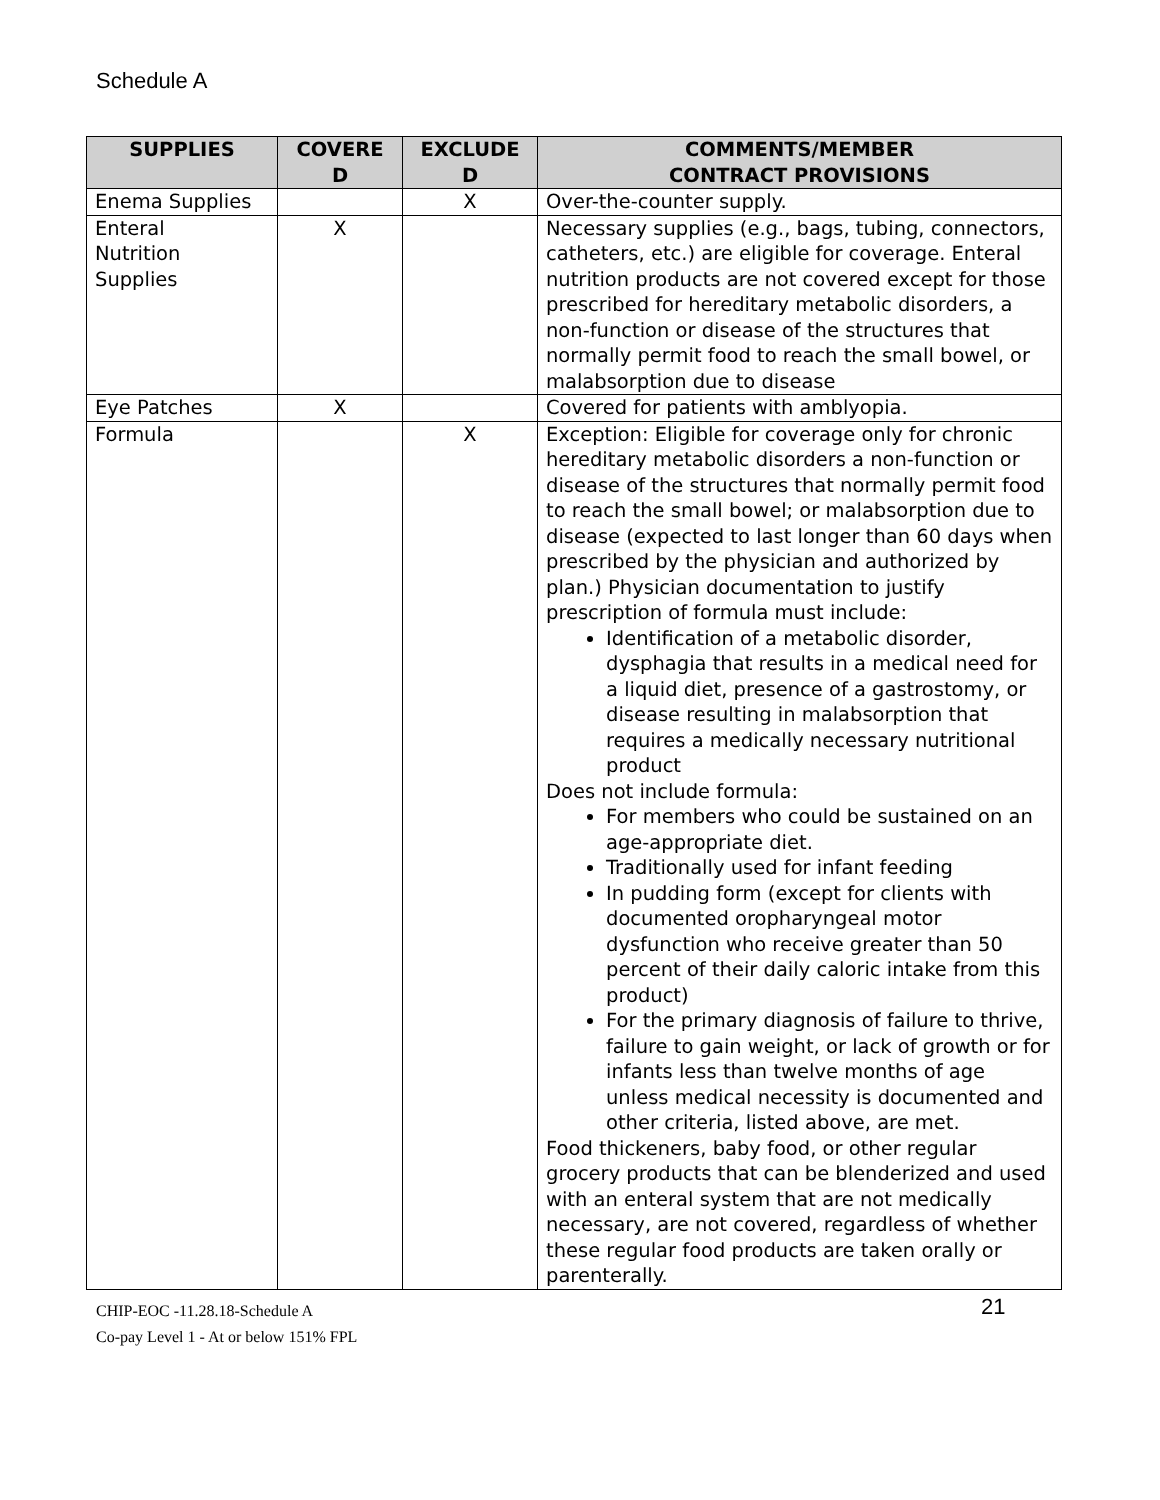Schedule A
| SUPPLIES | COVERE D | EXCLUDE D | COMMENTS/MEMBER CONTRACT PROVISIONS |
| --- | --- | --- | --- |
| Enema Supplies | | X | Over-the-counter supply. |
| Enteral Nutrition Supplies | X | | Necessary supplies (e.g., bags, tubing, connectors, catheters, etc.) are eligible for coverage. Enteral nutrition products are not covered except for those prescribed for hereditary metabolic disorders, a non-function or disease of the structures that normally permit food to reach the small bowel, or malabsorption due to disease |
| Eye Patches | X | | Covered for patients with amblyopia. |
| Formula | | X | Exception: Eligible for coverage only for chronic hereditary metabolic disorders a non-function or disease of the structures that normally permit food to reach the small bowel; or malabsorption due to disease (expected to last longer than 60 days when prescribed by the physician and authorized by plan.) Physician documentation to justify prescription of formula must include: Identification of a metabolic disorder, dysphagia that results in a medical need for a liquid diet, presence of a gastrostomy, or disease resulting in malabsorption that requires a medically necessary nutritional product Does not include formula: For members who could be sustained on an age-appropriate diet. Traditionally used for infant feeding In pudding form (except for clients with documented oropharyngeal motor dysfunction who receive greater than 50 percent of their daily caloric intake from this product) For the primary diagnosis of failure to thrive, failure to gain weight, or lack of growth or for infants less than twelve months of age unless medical necessity is documented and other criteria, listed above, are met. Food thickeners, baby food, or other regular grocery products that can be blenderized and used with an enteral system that are not medically necessary, are not covered, regardless of whether these regular food products are taken orally or parenterally. |
CHIP-EOC -11.28.18-Schedule A 21
Co-pay Level 1 - At or below 151% FPL